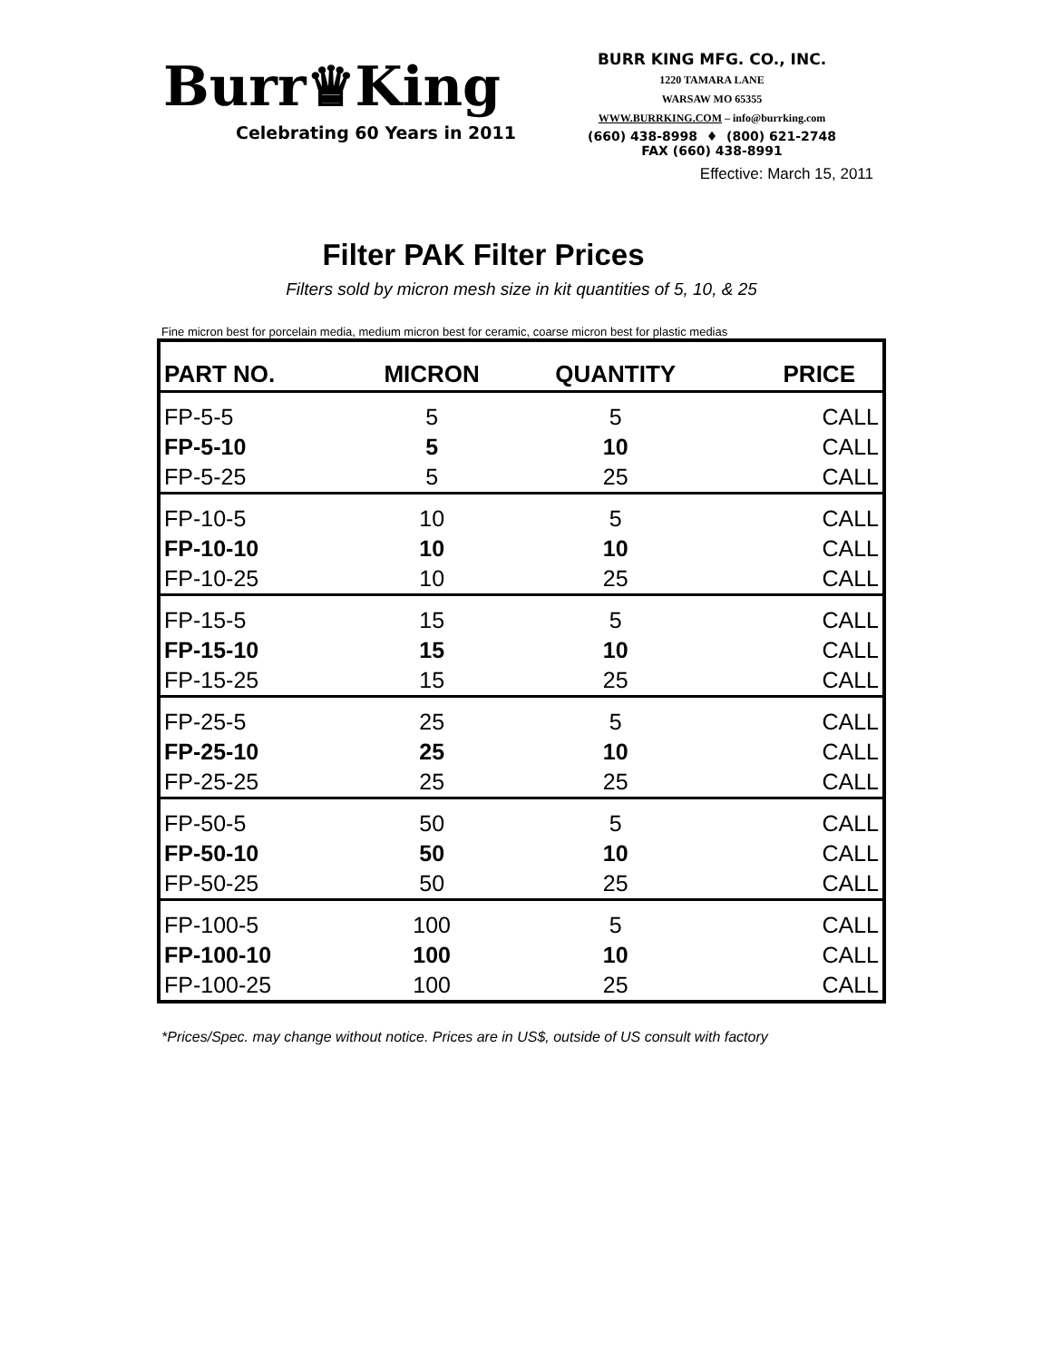Burr♛King
Celebrating 60 Years in 2011
BURR KING MFG. CO., INC.
1220 TAMARA LANE
WARSAW MO 65355
WWW.BURRKING.COM – info@burrking.com
(660) 438-8998 ♦ (800) 621-2748
FAX (660) 438-8991
Effective: March 15, 2011
Filter PAK Filter Prices
Filters sold by micron mesh size in kit quantities of 5, 10, & 25
Fine micron best for porcelain media, medium micron best for ceramic, coarse micron best for plastic medias
| PART NO. | MICRON | QUANTITY | PRICE |
| --- | --- | --- | --- |
| FP-5-5 | 5 | 5 | CALL |
| FP-5-10 | 5 | 10 | CALL |
| FP-5-25 | 5 | 25 | CALL |
| FP-10-5 | 10 | 5 | CALL |
| FP-10-10 | 10 | 10 | CALL |
| FP-10-25 | 10 | 25 | CALL |
| FP-15-5 | 15 | 5 | CALL |
| FP-15-10 | 15 | 10 | CALL |
| FP-15-25 | 15 | 25 | CALL |
| FP-25-5 | 25 | 5 | CALL |
| FP-25-10 | 25 | 10 | CALL |
| FP-25-25 | 25 | 25 | CALL |
| FP-50-5 | 50 | 5 | CALL |
| FP-50-10 | 50 | 10 | CALL |
| FP-50-25 | 50 | 25 | CALL |
| FP-100-5 | 100 | 5 | CALL |
| FP-100-10 | 100 | 10 | CALL |
| FP-100-25 | 100 | 25 | CALL |
*Prices/Spec. may change without notice. Prices are in US$, outside of US consult with factory